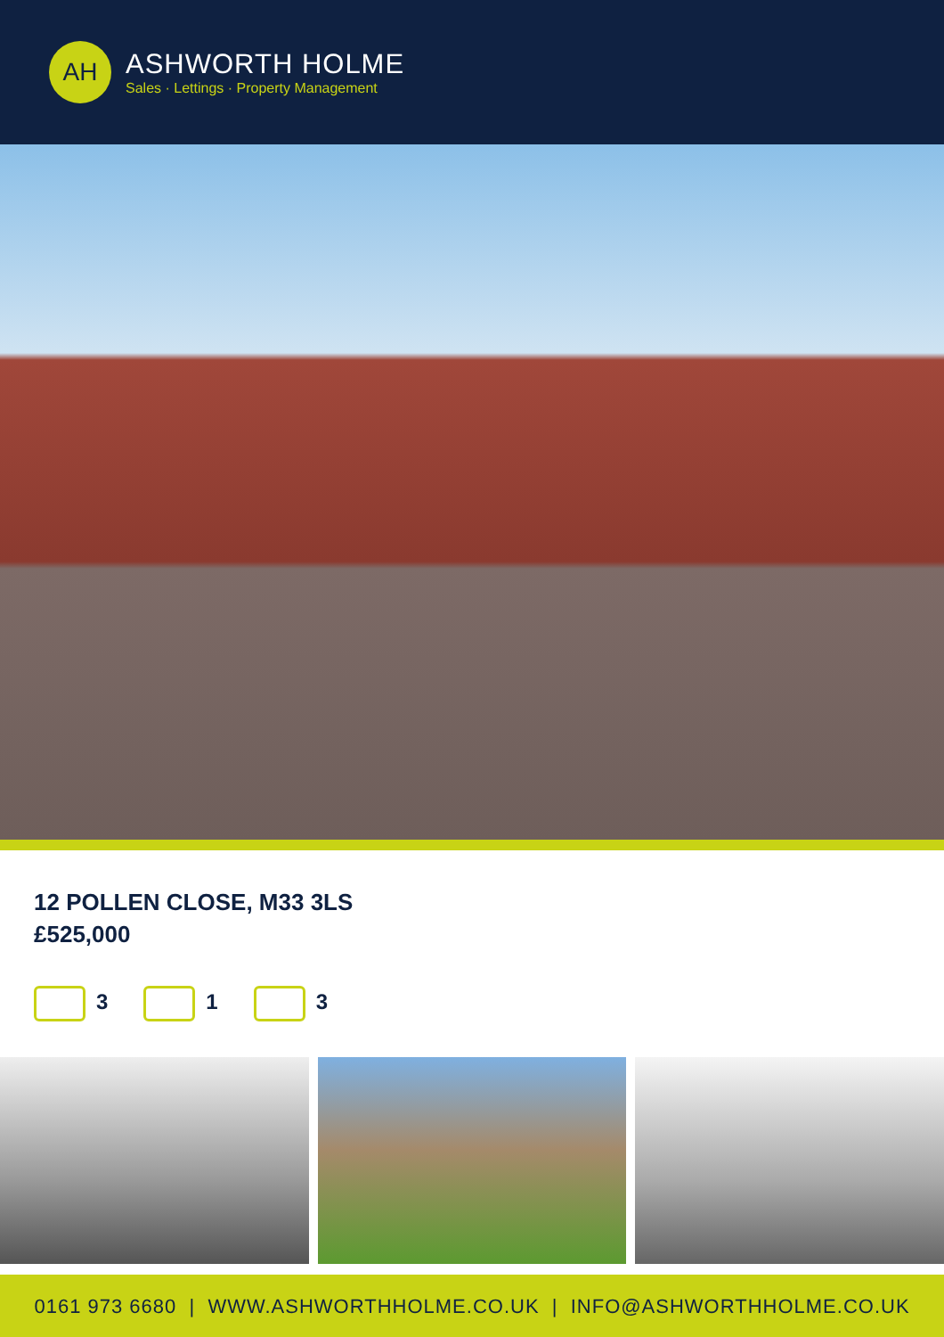AH
ASHWORTH HOLME
Sales · Lettings · Property Management
12 POLLEN CLOSE, M33 3LS
£525,000
3 1 3
0161 973 6680 | WWW.ASHWORTHHOLME.CO.UK | INFO@ASHWORTHHOLME.CO.UK